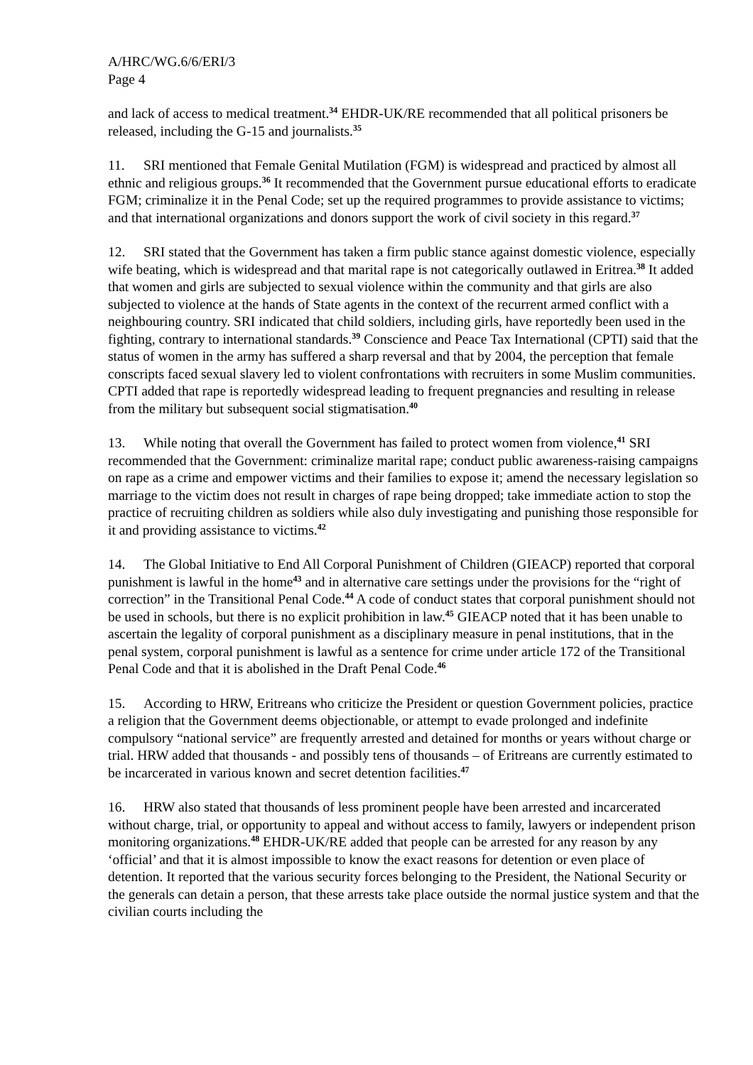A/HRC/WG.6/6/ERI/3
Page 4
and lack of access to medical treatment.<sup>34</sup> EHDR-UK/RE recommended that all political prisoners be released, including the G-15 and journalists.<sup>35</sup>
11. SRI mentioned that Female Genital Mutilation (FGM) is widespread and practiced by almost all ethnic and religious groups.<sup>36</sup> It recommended that the Government pursue educational efforts to eradicate FGM; criminalize it in the Penal Code; set up the required programmes to provide assistance to victims; and that international organizations and donors support the work of civil society in this regard.<sup>37</sup>
12. SRI stated that the Government has taken a firm public stance against domestic violence, especially wife beating, which is widespread and that marital rape is not categorically outlawed in Eritrea.<sup>38</sup> It added that women and girls are subjected to sexual violence within the community and that girls are also subjected to violence at the hands of State agents in the context of the recurrent armed conflict with a neighbouring country. SRI indicated that child soldiers, including girls, have reportedly been used in the fighting, contrary to international standards.<sup>39</sup> Conscience and Peace Tax International (CPTI) said that the status of women in the army has suffered a sharp reversal and that by 2004, the perception that female conscripts faced sexual slavery led to violent confrontations with recruiters in some Muslim communities. CPTI added that rape is reportedly widespread leading to frequent pregnancies and resulting in release from the military but subsequent social stigmatisation.<sup>40</sup>
13. While noting that overall the Government has failed to protect women from violence,<sup>41</sup> SRI recommended that the Government: criminalize marital rape; conduct public awareness-raising campaigns on rape as a crime and empower victims and their families to expose it; amend the necessary legislation so marriage to the victim does not result in charges of rape being dropped; take immediate action to stop the practice of recruiting children as soldiers while also duly investigating and punishing those responsible for it and providing assistance to victims.<sup>42</sup>
14. The Global Initiative to End All Corporal Punishment of Children (GIEACP) reported that corporal punishment is lawful in the home<sup>43</sup> and in alternative care settings under the provisions for the “right of correction” in the Transitional Penal Code.<sup>44</sup> A code of conduct states that corporal punishment should not be used in schools, but there is no explicit prohibition in law.<sup>45</sup> GIEACP noted that it has been unable to ascertain the legality of corporal punishment as a disciplinary measure in penal institutions, that in the penal system, corporal punishment is lawful as a sentence for crime under article 172 of the Transitional Penal Code and that it is abolished in the Draft Penal Code.<sup>46</sup>
15. According to HRW, Eritreans who criticize the President or question Government policies, practice a religion that the Government deems objectionable, or attempt to evade prolonged and indefinite compulsory “national service” are frequently arrested and detained for months or years without charge or trial. HRW added that thousands - and possibly tens of thousands – of Eritreans are currently estimated to be incarcerated in various known and secret detention facilities.<sup>47</sup>
16. HRW also stated that thousands of less prominent people have been arrested and incarcerated without charge, trial, or opportunity to appeal and without access to family, lawyers or independent prison monitoring organizations.<sup>48</sup> EHDR-UK/RE added that people can be arrested for any reason by any ‘official’ and that it is almost impossible to know the exact reasons for detention or even place of detention. It reported that the various security forces belonging to the President, the National Security or the generals can detain a person, that these arrests take place outside the normal justice system and that the civilian courts including the